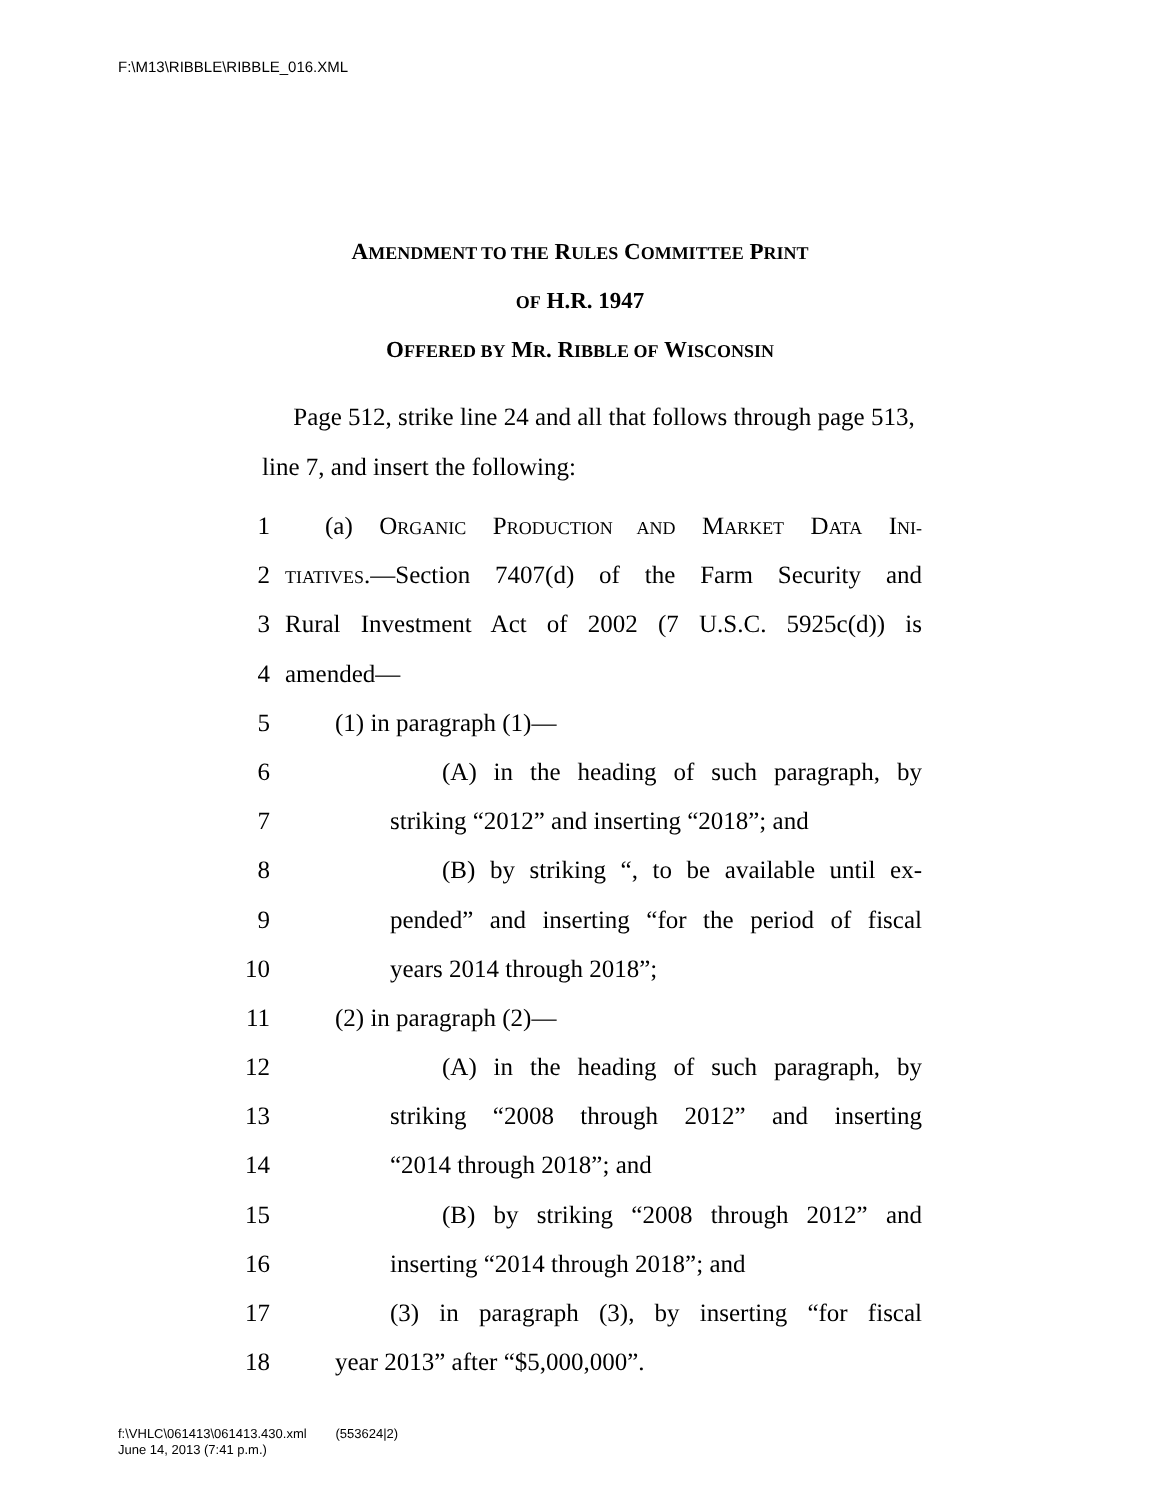F:\M13\RIBBLE\RIBBLE_016.XML
AMENDMENT TO THE RULES COMMITTEE PRINT
OF H.R. 1947
OFFERED BY MR. RIBBLE OF WISCONSIN
Page 512, strike line 24 and all that follows through page 513, line 7, and insert the following:
1 (a) ORGANIC PRODUCTION AND MARKET DATA INI-
2 TIATIVES.—Section 7407(d) of the Farm Security and
3 Rural Investment Act of 2002 (7 U.S.C. 5925c(d)) is
4 amended—
5 (1) in paragraph (1)—
6 (A) in the heading of such paragraph, by
7 striking “2012” and inserting “2018”; and
8 (B) by striking “, to be available until ex-
9 pended” and inserting “for the period of fiscal
10 years 2014 through 2018”;
11 (2) in paragraph (2)—
12 (A) in the heading of such paragraph, by
13 striking “2008 through 2012” and inserting
14 “2014 through 2018”; and
15 (B) by striking “2008 through 2012” and
16 inserting “2014 through 2018”; and
17 (3) in paragraph (3), by inserting “for fiscal
18 year 2013” after “$5,000,000”.
f:\VHLC\061413\061413.430.xml (553624|2)
June 14, 2013 (7:41 p.m.)